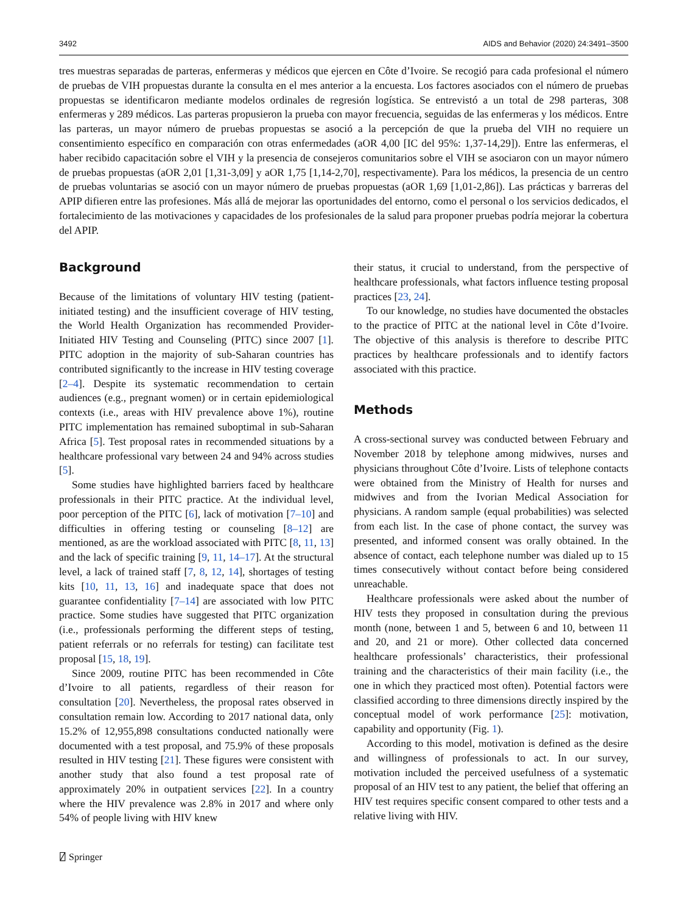3492 AIDS and Behavior (2020) 24:3491–3500
tres muestras separadas de parteras, enfermeras y médicos que ejercen en Côte d’Ivoire. Se recogió para cada profesional el número de pruebas de VIH propuestas durante la consulta en el mes anterior a la encuesta. Los factores asociados con el número de pruebas propuestas se identificaron mediante modelos ordinales de regresión logística. Se entrevistó a un total de 298 parteras, 308 enfermeras y 289 médicos. Las parteras propusieron la prueba con mayor frecuencia, seguidas de las enfermeras y los médicos. Entre las parteras, un mayor número de pruebas propuestas se asoció a la percepción de que la prueba del VIH no requiere un consentimiento específico en comparación con otras enfermedades (aOR 4,00 [IC del 95%: 1,37-14,29]). Entre las enfermeras, el haber recibido capacitación sobre el VIH y la presencia de consejeros comunitarios sobre el VIH se asociaron con un mayor número de pruebas propuestas (aOR 2,01 [1,31-3,09] y aOR 1,75 [1,14-2,70], respectivamente). Para los médicos, la presencia de un centro de pruebas voluntarias se asoció con un mayor número de pruebas propuestas (aOR 1,69 [1,01-2,86]). Las prácticas y barreras del APIP difieren entre las profesiones. Más allá de mejorar las oportunidades del entorno, como el personal o los servicios dedicados, el fortalecimiento de las motivaciones y capacidades de los profesionales de la salud para proponer pruebas podría mejorar la cobertura del APIP.
Background
Because of the limitations of voluntary HIV testing (patient-initiated testing) and the insufficient coverage of HIV testing, the World Health Organization has recommended Provider-Initiated HIV Testing and Counseling (PITC) since 2007 [1]. PITC adoption in the majority of sub-Saharan countries has contributed significantly to the increase in HIV testing coverage [2–4]. Despite its systematic recommendation to certain audiences (e.g., pregnant women) or in certain epidemiological contexts (i.e., areas with HIV prevalence above 1%), routine PITC implementation has remained suboptimal in sub-Saharan Africa [5]. Test proposal rates in recommended situations by a healthcare professional vary between 24 and 94% across studies [5].
Some studies have highlighted barriers faced by healthcare professionals in their PITC practice. At the individual level, poor perception of the PITC [6], lack of motivation [7–10] and difficulties in offering testing or counseling [8–12] are mentioned, as are the workload associated with PITC [8, 11, 13] and the lack of specific training [9, 11, 14–17]. At the structural level, a lack of trained staff [7, 8, 12, 14], shortages of testing kits [10, 11, 13, 16] and inadequate space that does not guarantee confidentiality [7–14] are associated with low PITC practice. Some studies have suggested that PITC organization (i.e., professionals performing the different steps of testing, patient referrals or no referrals for testing) can facilitate test proposal [15, 18, 19].
Since 2009, routine PITC has been recommended in Côte d’Ivoire to all patients, regardless of their reason for consultation [20]. Nevertheless, the proposal rates observed in consultation remain low. According to 2017 national data, only 15.2% of 12,955,898 consultations conducted nationally were documented with a test proposal, and 75.9% of these proposals resulted in HIV testing [21]. These figures were consistent with another study that also found a test proposal rate of approximately 20% in outpatient services [22]. In a country where the HIV prevalence was 2.8% in 2017 and where only 54% of people living with HIV knew
their status, it crucial to understand, from the perspective of healthcare professionals, what factors influence testing proposal practices [23, 24].
To our knowledge, no studies have documented the obstacles to the practice of PITC at the national level in Côte d’Ivoire. The objective of this analysis is therefore to describe PITC practices by healthcare professionals and to identify factors associated with this practice.
Methods
A cross-sectional survey was conducted between February and November 2018 by telephone among midwives, nurses and physicians throughout Côte d’Ivoire. Lists of telephone contacts were obtained from the Ministry of Health for nurses and midwives and from the Ivorian Medical Association for physicians. A random sample (equal probabilities) was selected from each list. In the case of phone contact, the survey was presented, and informed consent was orally obtained. In the absence of contact, each telephone number was dialed up to 15 times consecutively without contact before being considered unreachable.
Healthcare professionals were asked about the number of HIV tests they proposed in consultation during the previous month (none, between 1 and 5, between 6 and 10, between 11 and 20, and 21 or more). Other collected data concerned healthcare professionals’ characteristics, their professional training and the characteristics of their main facility (i.e., the one in which they practiced most often). Potential factors were classified according to three dimensions directly inspired by the conceptual model of work performance [25]: motivation, capability and opportunity (Fig. 1).
According to this model, motivation is defined as the desire and willingness of professionals to act. In our survey, motivation included the perceived usefulness of a systematic proposal of an HIV test to any patient, the belief that offering an HIV test requires specific consent compared to other tests and a relative living with HIV.
⍁ Springer